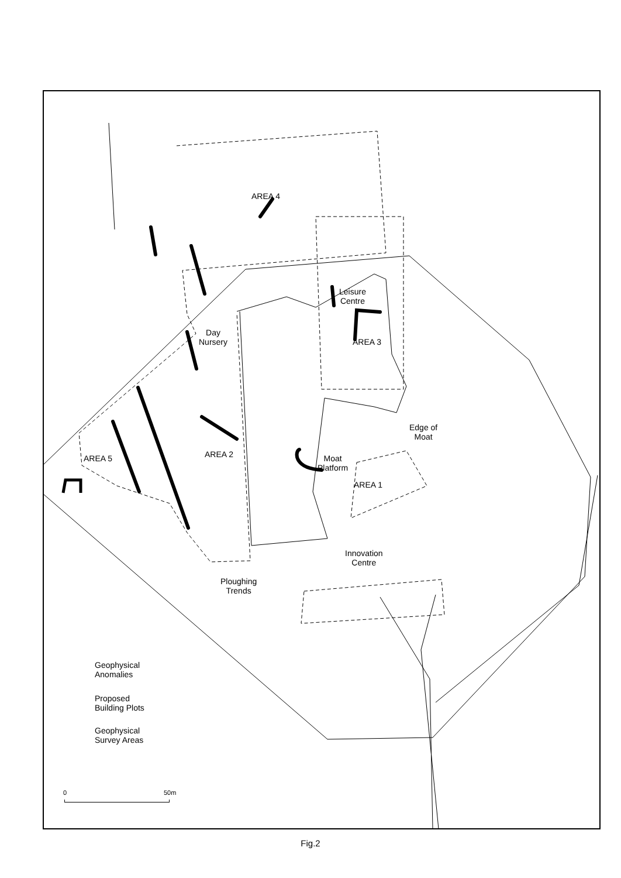AREA 4
Leisure
Centre
AREA 3
Day
Nursery
AREA 2
AREA 5
Edge of
Moat
Moat
Platform
AREA 1
Innovation
Centre
Ploughing
Trends
Geophysical
Anomalies
Proposed
Building Plots
Geophysical
Survey Areas
0 50m
Fig.2